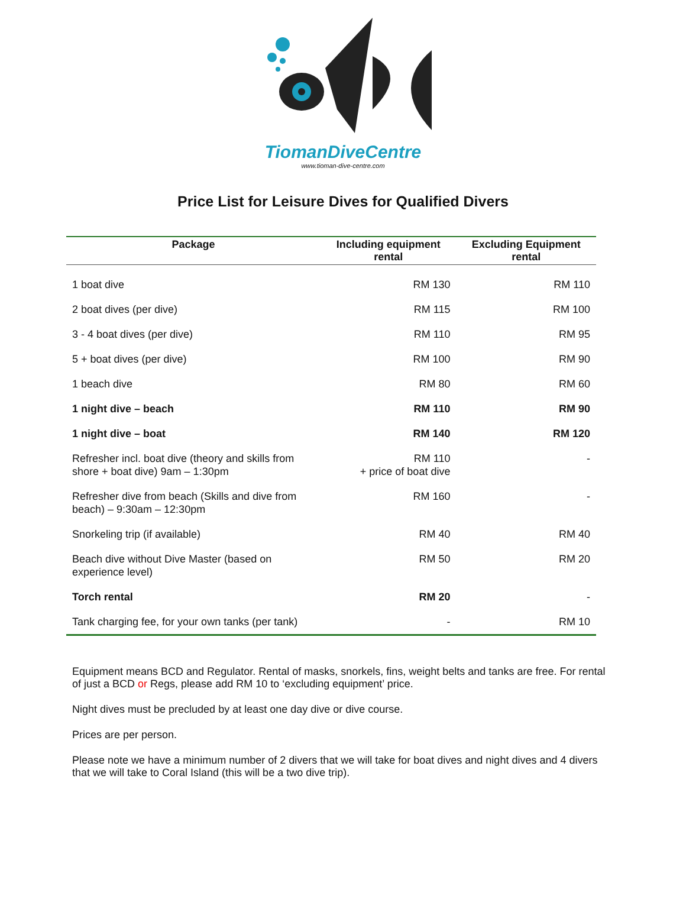TiomanDiveCentre
www.tioman-dive-centre.com
Price List for Leisure Dives for Qualified Divers
| Package | Including equipment rental | Excluding Equipment rental |
| --- | --- | --- |
| 1 boat dive | RM 130 | RM 110 |
| 2 boat dives (per dive) | RM 115 | RM 100 |
| 3 - 4 boat dives (per dive) | RM 110 | RM 95 |
| 5 + boat dives (per dive) | RM 100 | RM 90 |
| 1 beach dive | RM 80 | RM 60 |
| 1 night dive – beach | RM 110 | RM 90 |
| 1 night dive – boat | RM 140 | RM 120 |
| Refresher incl. boat dive (theory and skills from shore + boat dive) 9am – 1:30pm | RM 110 + price of boat dive | - |
| Refresher dive from beach (Skills and dive from beach) – 9:30am – 12:30pm | RM 160 | - |
| Snorkeling trip (if available) | RM 40 | RM 40 |
| Beach dive without Dive Master (based on experience level) | RM 50 | RM 20 |
| Torch rental | RM 20 | - |
| Tank charging fee, for your own tanks (per tank) | - | RM 10 |
Equipment means BCD and Regulator. Rental of masks, snorkels, fins, weight belts and tanks are free. For rental of just a BCD or Regs, please add RM 10 to ‘excluding equipment’ price.
Night dives must be precluded by at least one day dive or dive course.
Prices are per person.
Please note we have a minimum number of 2 divers that we will take for boat dives and night dives and 4 divers that we will take to Coral Island (this will be a two dive trip).